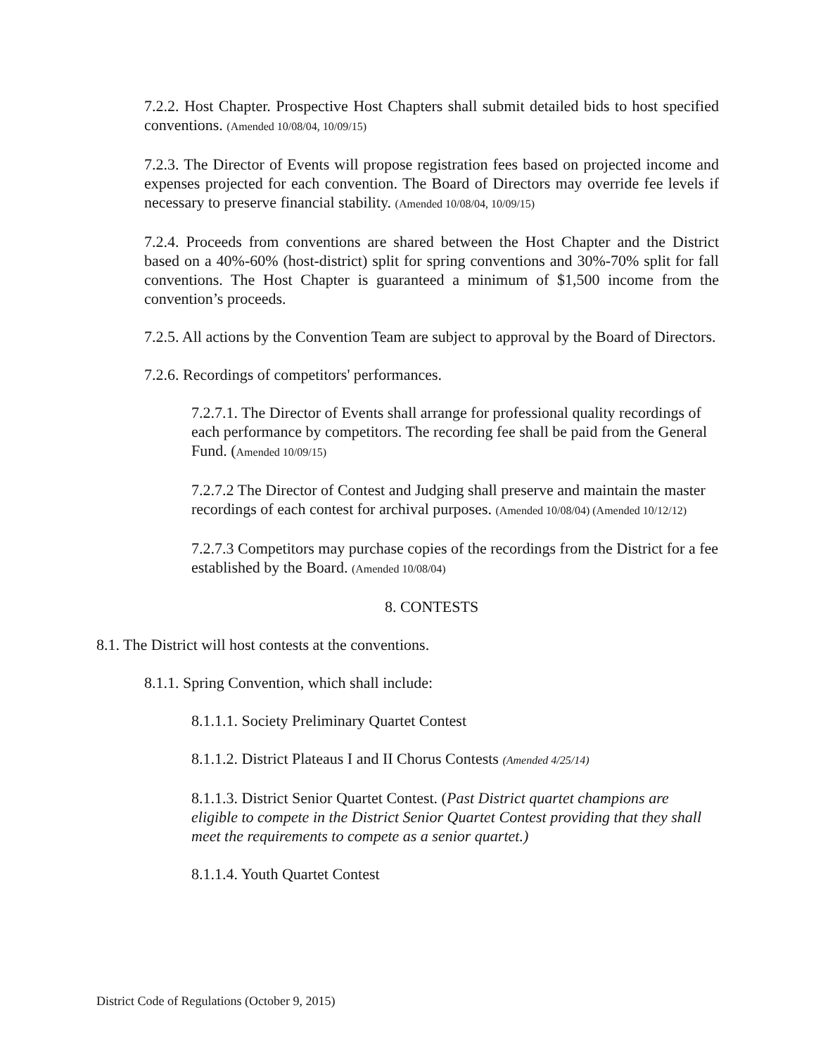7.2.2. Host Chapter. Prospective Host Chapters shall submit detailed bids to host specified conventions. (Amended 10/08/04, 10/09/15)
7.2.3. The Director of Events will propose registration fees based on projected income and expenses projected for each convention. The Board of Directors may override fee levels if necessary to preserve financial stability. (Amended 10/08/04, 10/09/15)
7.2.4. Proceeds from conventions are shared between the Host Chapter and the District based on a 40%-60% (host-district) split for spring conventions and 30%-70% split for fall conventions. The Host Chapter is guaranteed a minimum of $1,500 income from the convention’s proceeds.
7.2.5. All actions by the Convention Team are subject to approval by the Board of Directors.
7.2.6. Recordings of competitors' performances.
7.2.7.1. The Director of Events shall arrange for professional quality recordings of each performance by competitors. The recording fee shall be paid from the General Fund. (Amended 10/09/15)
7.2.7.2 The Director of Contest and Judging shall preserve and maintain the master recordings of each contest for archival purposes. (Amended 10/08/04) (Amended 10/12/12)
7.2.7.3 Competitors may purchase copies of the recordings from the District for a fee established by the Board. (Amended 10/08/04)
8. CONTESTS
8.1. The District will host contests at the conventions.
8.1.1. Spring Convention, which shall include:
8.1.1.1. Society Preliminary Quartet Contest
8.1.1.2. District Plateaus I and II Chorus Contests (Amended 4/25/14)
8.1.1.3. District Senior Quartet Contest. (Past District quartet champions are eligible to compete in the District Senior Quartet Contest providing that they shall meet the requirements to compete as a senior quartet.)
8.1.1.4. Youth Quartet Contest
District Code of Regulations (October 9, 2015)